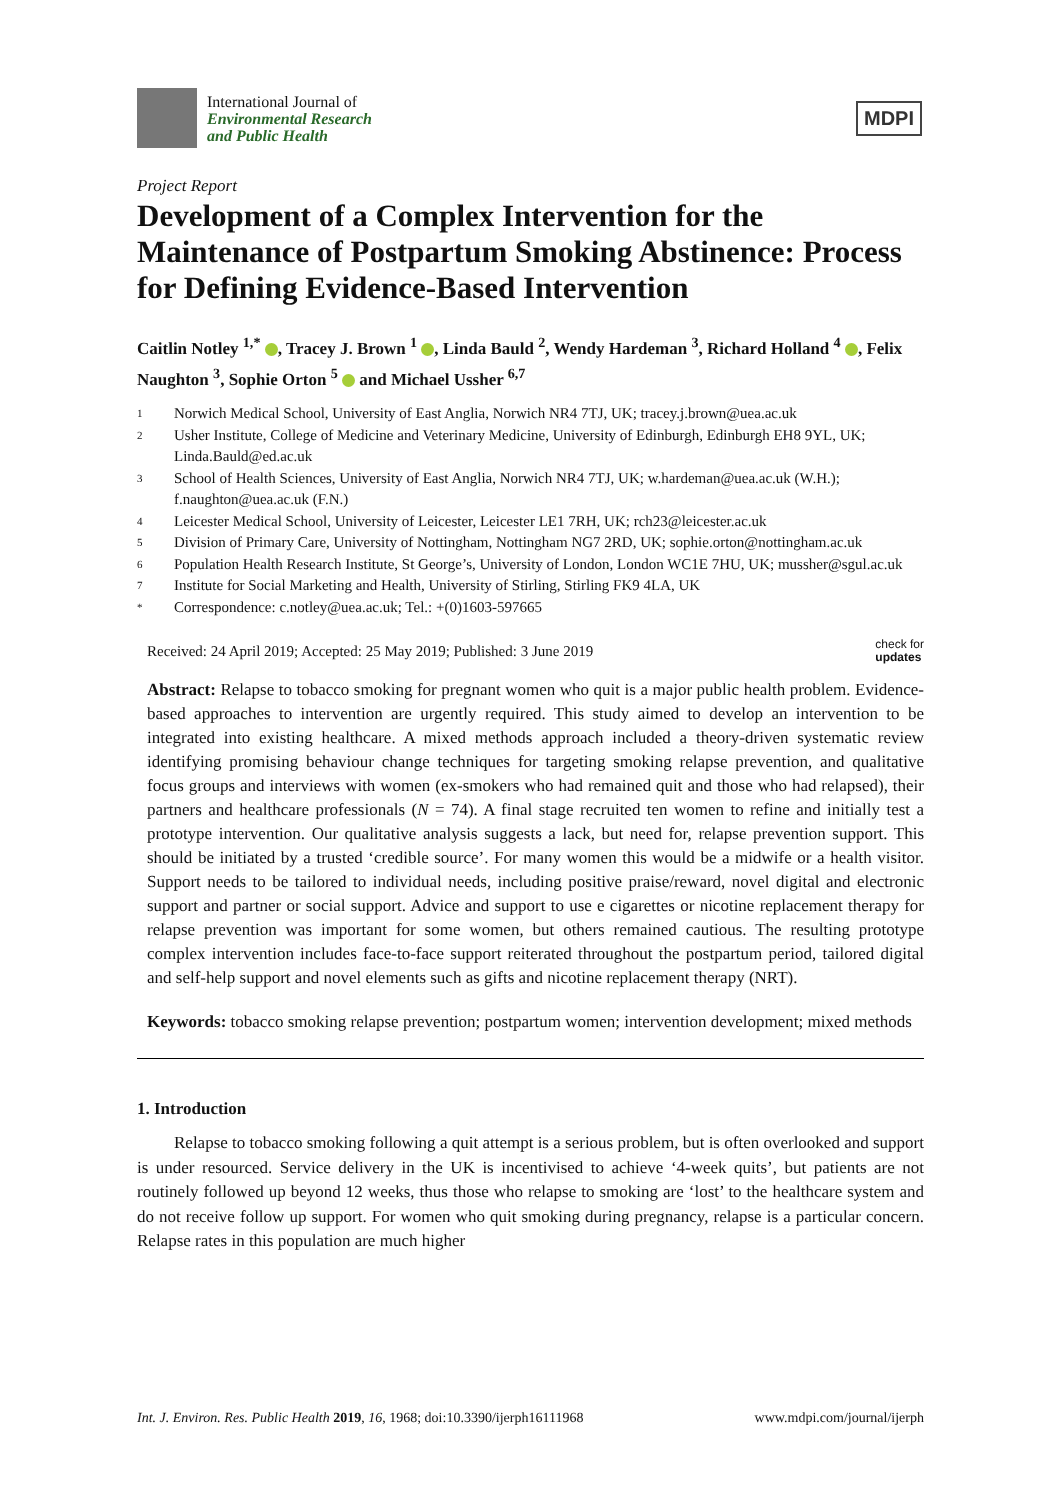International Journal of
Environmental Research
and Public Health
MDPI
Project Report
Development of a Complex Intervention for the Maintenance of Postpartum Smoking Abstinence: Process for Defining Evidence-Based Intervention
Caitlin Notley <sup>1,*</sup> , Tracey J. Brown <sup>1</sup> , Linda Bauld <sup>2</sup>, Wendy Hardeman <sup>3</sup>, Richard Holland <sup>4</sup> , Felix Naughton <sup>3</sup>, Sophie Orton <sup>5</sup> and Michael Ussher <sup>6,7</sup>
1 Norwich Medical School, University of East Anglia, Norwich NR4 7TJ, UK; tracey.j.brown@uea.ac.uk
2 Usher Institute, College of Medicine and Veterinary Medicine, University of Edinburgh, Edinburgh EH8 9YL, UK; Linda.Bauld@ed.ac.uk
3 School of Health Sciences, University of East Anglia, Norwich NR4 7TJ, UK; w.hardeman@uea.ac.uk (W.H.); f.naughton@uea.ac.uk (F.N.)
4 Leicester Medical School, University of Leicester, Leicester LE1 7RH, UK; rch23@leicester.ac.uk
5 Division of Primary Care, University of Nottingham, Nottingham NG7 2RD, UK; sophie.orton@nottingham.ac.uk
6 Population Health Research Institute, St George’s, University of London, London WC1E 7HU, UK; mussher@sgul.ac.uk
7 Institute for Social Marketing and Health, University of Stirling, Stirling FK9 4LA, UK
* Correspondence: c.notley@uea.ac.uk; Tel.: +(0)1603-597665
Received: 24 April 2019; Accepted: 25 May 2019; Published: 3 June 2019 check for
updates
Abstract: Relapse to tobacco smoking for pregnant women who quit is a major public health problem. Evidence-based approaches to intervention are urgently required. This study aimed to develop an intervention to be integrated into existing healthcare. A mixed methods approach included a theory-driven systematic review identifying promising behaviour change techniques for targeting smoking relapse prevention, and qualitative focus groups and interviews with women (ex-smokers who had remained quit and those who had relapsed), their partners and healthcare professionals (N = 74). A final stage recruited ten women to refine and initially test a prototype intervention. Our qualitative analysis suggests a lack, but need for, relapse prevention support. This should be initiated by a trusted ‘credible source’. For many women this would be a midwife or a health visitor. Support needs to be tailored to individual needs, including positive praise/reward, novel digital and electronic support and partner or social support. Advice and support to use e cigarettes or nicotine replacement therapy for relapse prevention was important for some women, but others remained cautious. The resulting prototype complex intervention includes face-to-face support reiterated throughout the postpartum period, tailored digital and self-help support and novel elements such as gifts and nicotine replacement therapy (NRT).
Keywords: tobacco smoking relapse prevention; postpartum women; intervention development; mixed methods
1. Introduction
Relapse to tobacco smoking following a quit attempt is a serious problem, but is often overlooked and support is under resourced. Service delivery in the UK is incentivised to achieve ‘4-week quits’, but patients are not routinely followed up beyond 12 weeks, thus those who relapse to smoking are ‘lost’ to the healthcare system and do not receive follow up support. For women who quit smoking during pregnancy, relapse is a particular concern. Relapse rates in this population are much higher
Int. J. Environ. Res. Public Health 2019, 16, 1968; doi:10.3390/ijerph16111968 www.mdpi.com/journal/ijerph